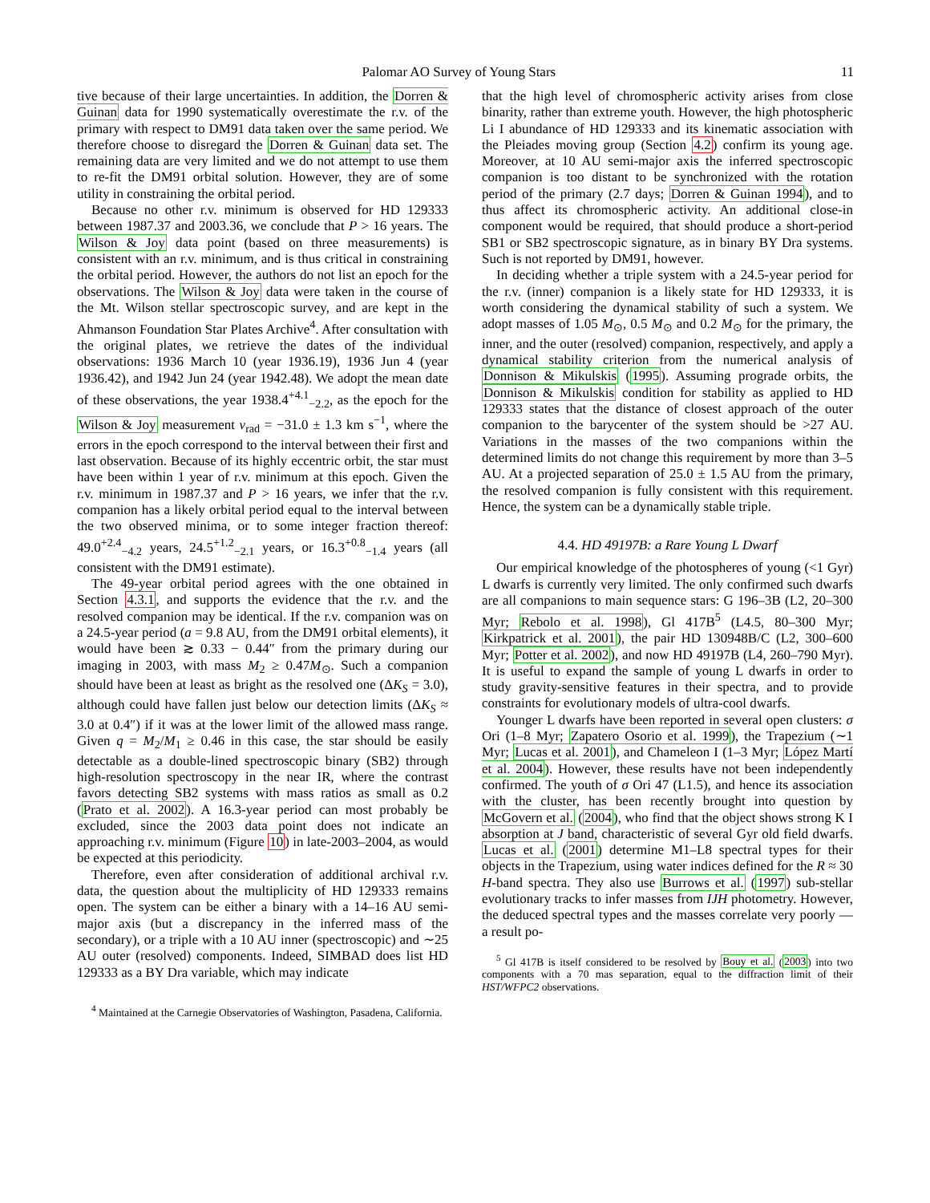Palomar AO Survey of Young Stars 11
tive because of their large uncertainties. In addition, the Dorren & Guinan data for 1990 systematically overestimate the r.v. of the primary with respect to DM91 data taken over the same period. We therefore choose to disregard the Dorren & Guinan data set. The remaining data are very limited and we do not attempt to use them to re-fit the DM91 orbital solution. However, they are of some utility in constraining the orbital period.
Because no other r.v. minimum is observed for HD 129333 between 1987.37 and 2003.36, we conclude that P > 16 years. The Wilson & Joy data point (based on three measurements) is consistent with an r.v. minimum, and is thus critical in constraining the orbital period. However, the authors do not list an epoch for the observations. The Wilson & Joy data were taken in the course of the Mt. Wilson stellar spectroscopic survey, and are kept in the Ahmanson Foundation Star Plates Archive<sup>4</sup>. After consultation with the original plates, we retrieve the dates of the individual observations: 1936 March 10 (year 1936.19), 1936 Jun 4 (year 1936.42), and 1942 Jun 24 (year 1942.48). We adopt the mean date of these observations, the year 1938.4<sup>+4.1</sup><sub>−2.2</sub>, as the epoch for the Wilson & Joy measurement v<sub>rad</sub> = −31.0 ± 1.3 km s<sup>−1</sup>, where the errors in the epoch correspond to the interval between their first and last observation. Because of its highly eccentric orbit, the star must have been within 1 year of r.v. minimum at this epoch. Given the r.v. minimum in 1987.37 and P > 16 years, we infer that the r.v. companion has a likely orbital period equal to the interval between the two observed minima, or to some integer fraction thereof: 49.0<sup>+2.4</sup><sub>−4.2</sub> years, 24.5<sup>+1.2</sup><sub>−2.1</sub> years, or 16.3<sup>+0.8</sup><sub>−1.4</sub> years (all consistent with the DM91 estimate).
The 49-year orbital period agrees with the one obtained in Section 4.3.1, and supports the evidence that the r.v. and the resolved companion may be identical. If the r.v. companion was on a 24.5-year period (a = 9.8 AU, from the DM91 orbital elements), it would have been ≳ 0.33 − 0.44″ from the primary during our imaging in 2003, with mass M<sub>2</sub> ≥ 0.47M<sub>⊙</sub>. Such a companion should have been at least as bright as the resolved one (ΔK<sub>S</sub> = 3.0), although could have fallen just below our detection limits (ΔK<sub>S</sub> ≈ 3.0 at 0.4″) if it was at the lower limit of the allowed mass range. Given q = M<sub>2</sub>/M<sub>1</sub> ≥ 0.46 in this case, the star should be easily detectable as a double-lined spectroscopic binary (SB2) through high-resolution spectroscopy in the near IR, where the contrast favors detecting SB2 systems with mass ratios as small as 0.2 (Prato et al. 2002). A 16.3-year period can most probably be excluded, since the 2003 data point does not indicate an approaching r.v. minimum (Figure 10) in late-2003–2004, as would be expected at this periodicity.
Therefore, even after consideration of additional archival r.v. data, the question about the multiplicity of HD 129333 remains open. The system can be either a binary with a 14–16 AU semi-major axis (but a discrepancy in the inferred mass of the secondary), or a triple with a 10 AU inner (spectroscopic) and ∼25 AU outer (resolved) components. Indeed, SIMBAD does list HD 129333 as a BY Dra variable, which may indicate
<sup>4</sup> Maintained at the Carnegie Observatories of Washington, Pasadena, California.
that the high level of chromospheric activity arises from close binarity, rather than extreme youth. However, the high photospheric Li I abundance of HD 129333 and its kinematic association with the Pleiades moving group (Section 4.2) confirm its young age. Moreover, at 10 AU semi-major axis the inferred spectroscopic companion is too distant to be synchronized with the rotation period of the primary (2.7 days; Dorren & Guinan 1994), and to thus affect its chromospheric activity. An additional close-in component would be required, that should produce a short-period SB1 or SB2 spectroscopic signature, as in binary BY Dra systems. Such is not reported by DM91, however.
In deciding whether a triple system with a 24.5-year period for the r.v. (inner) companion is a likely state for HD 129333, it is worth considering the dynamical stability of such a system. We adopt masses of 1.05 M<sub>⊙</sub>, 0.5 M<sub>⊙</sub> and 0.2 M<sub>⊙</sub> for the primary, the inner, and the outer (resolved) companion, respectively, and apply a dynamical stability criterion from the numerical analysis of Donnison & Mikulskis (1995). Assuming prograde orbits, the Donnison & Mikulskis condition for stability as applied to HD 129333 states that the distance of closest approach of the outer companion to the barycenter of the system should be >27 AU. Variations in the masses of the two companions within the determined limits do not change this requirement by more than 3–5 AU. At a projected separation of 25.0 ± 1.5 AU from the primary, the resolved companion is fully consistent with this requirement. Hence, the system can be a dynamically stable triple.
4.4. HD 49197B: a Rare Young L Dwarf
Our empirical knowledge of the photospheres of young (<1 Gyr) L dwarfs is currently very limited. The only confirmed such dwarfs are all companions to main sequence stars: G 196–3B (L2, 20–300 Myr; Rebolo et al. 1998), Gl 417B<sup>5</sup> (L4.5, 80–300 Myr; Kirkpatrick et al. 2001), the pair HD 130948B/C (L2, 300–600 Myr; Potter et al. 2002), and now HD 49197B (L4, 260–790 Myr). It is useful to expand the sample of young L dwarfs in order to study gravity-sensitive features in their spectra, and to provide constraints for evolutionary models of ultra-cool dwarfs.
Younger L dwarfs have been reported in several open clusters: σ Ori (1–8 Myr; Zapatero Osorio et al. 1999), the Trapezium (∼1 Myr; Lucas et al. 2001), and Chameleon I (1–3 Myr; López Martí et al. 2004). However, these results have not been independently confirmed. The youth of σ Ori 47 (L1.5), and hence its association with the cluster, has been recently brought into question by McGovern et al. (2004), who find that the object shows strong K I absorption at J band, characteristic of several Gyr old field dwarfs. Lucas et al. (2001) determine M1–L8 spectral types for their objects in the Trapezium, using water indices defined for the R ≈ 30 H-band spectra. They also use Burrows et al. (1997) sub-stellar evolutionary tracks to infer masses from IJH photometry. However, the deduced spectral types and the masses correlate very poorly — a result po-
<sup>5</sup> Gl 417B is itself considered to be resolved by Bouy et al. (2003) into two components with a 70 mas separation, equal to the diffraction limit of their HST/WFPC2 observations.